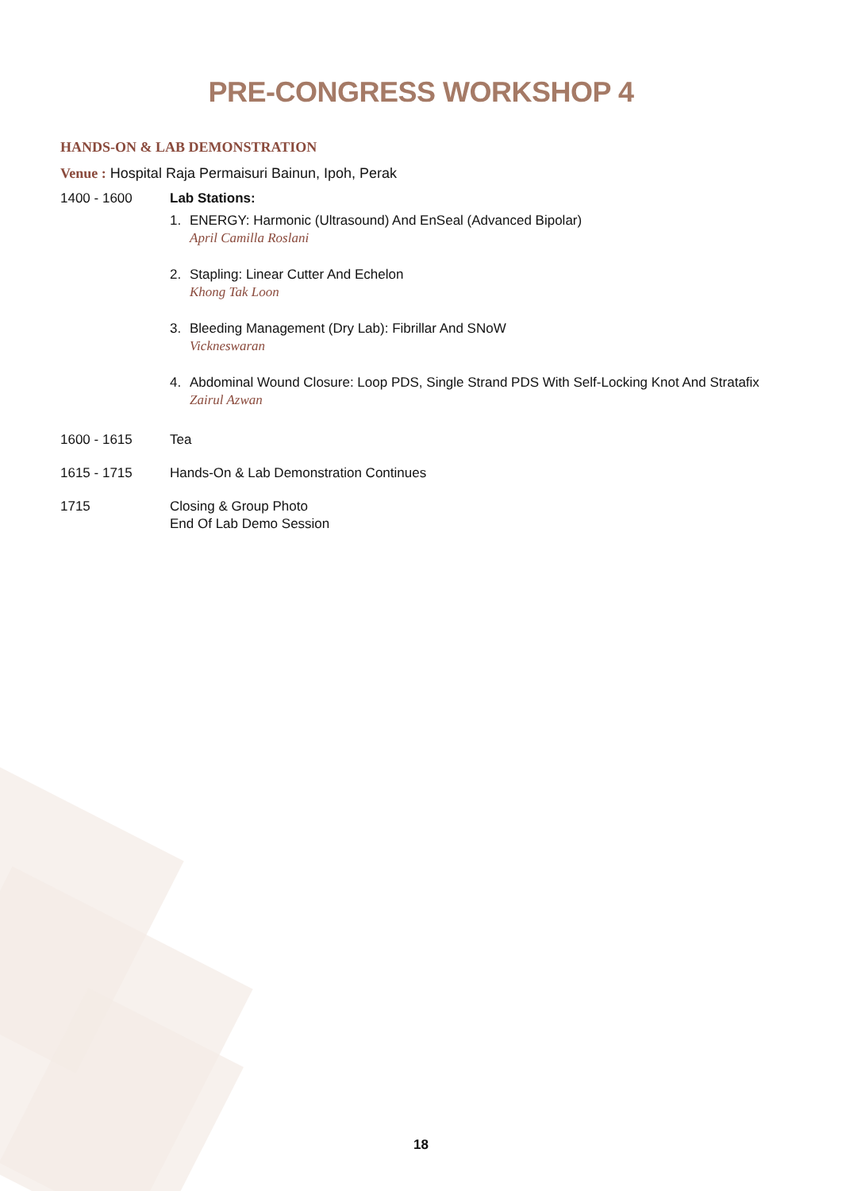PRE-CONGRESS WORKSHOP 4
HANDS-ON & LAB DEMONSTRATION
Venue : Hospital Raja Permaisuri Bainun, Ipoh, Perak
1400 - 1600 Lab Stations:
1. ENERGY: Harmonic (Ultrasound) And EnSeal (Advanced Bipolar)
April Camilla Roslani
2. Stapling: Linear Cutter And Echelon
Khong Tak Loon
3. Bleeding Management (Dry Lab): Fibrillar And SNoW
Vickneswaran
4. Abdominal Wound Closure: Loop PDS, Single Strand PDS With Self-Locking Knot And Stratafix
Zairul Azwan
1600 - 1615 Tea
1615 - 1715 Hands-On & Lab Demonstration Continues
1715 Closing & Group Photo
End Of Lab Demo Session
18